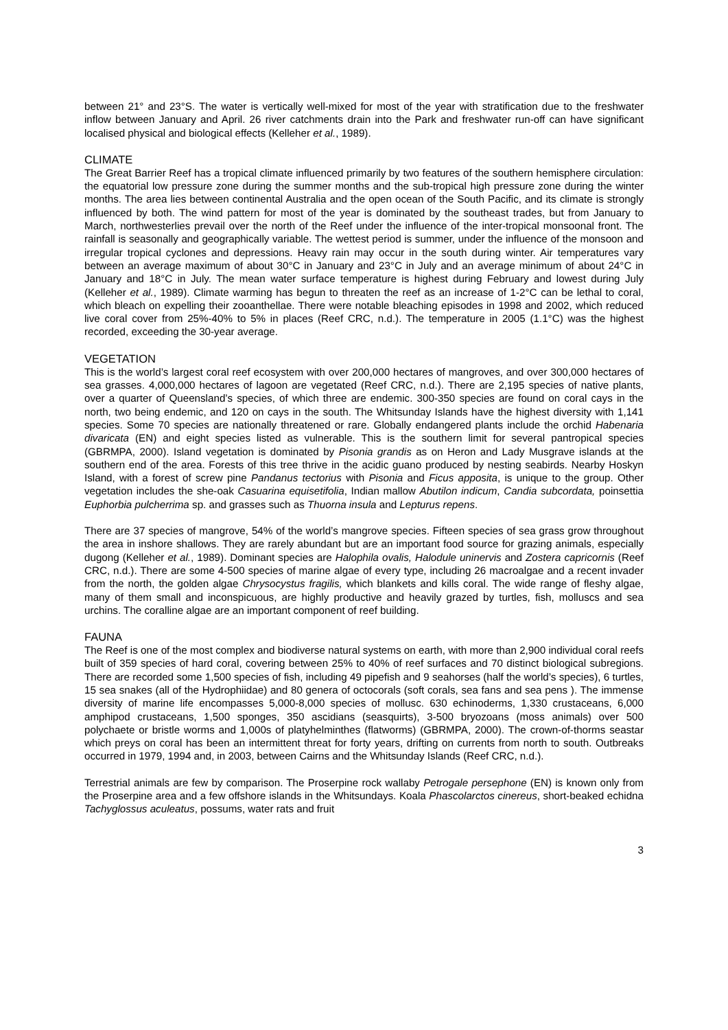between 21° and 23°S. The water is vertically well-mixed for most of the year with stratification due to the freshwater inflow between January and April. 26 river catchments drain into the Park and freshwater run-off can have significant localised physical and biological effects (Kelleher et al., 1989).
CLIMATE
The Great Barrier Reef has a tropical climate influenced primarily by two features of the southern hemisphere circulation: the equatorial low pressure zone during the summer months and the sub-tropical high pressure zone during the winter months. The area lies between continental Australia and the open ocean of the South Pacific, and its climate is strongly influenced by both. The wind pattern for most of the year is dominated by the southeast trades, but from January to March, northwesterlies prevail over the north of the Reef under the influence of the inter-tropical monsoonal front. The rainfall is seasonally and geographically variable. The wettest period is summer, under the influence of the monsoon and irregular tropical cyclones and depressions. Heavy rain may occur in the south during winter. Air temperatures vary between an average maximum of about 30°C in January and 23°C in July and an average minimum of about 24°C in January and 18°C in July. The mean water surface temperature is highest during February and lowest during July (Kelleher et al., 1989). Climate warming has begun to threaten the reef as an increase of 1-2°C can be lethal to coral, which bleach on expelling their zooanthellae. There were notable bleaching episodes in 1998 and 2002, which reduced live coral cover from 25%-40% to 5% in places (Reef CRC, n.d.). The temperature in 2005 (1.1°C) was the highest recorded, exceeding the 30-year average.
VEGETATION
This is the world’s largest coral reef ecosystem with over 200,000 hectares of mangroves, and over 300,000 hectares of sea grasses. 4,000,000 hectares of lagoon are vegetated (Reef CRC, n.d.). There are 2,195 species of native plants, over a quarter of Queensland’s species, of which three are endemic. 300-350 species are found on coral cays in the north, two being endemic, and 120 on cays in the south. The Whitsunday Islands have the highest diversity with 1,141 species. Some 70 species are nationally threatened or rare. Globally endangered plants include the orchid Habenaria divaricata (EN) and eight species listed as vulnerable. This is the southern limit for several pantropical species (GBRMPA, 2000). Island vegetation is dominated by Pisonia grandis as on Heron and Lady Musgrave islands at the southern end of the area. Forests of this tree thrive in the acidic guano produced by nesting seabirds. Nearby Hoskyn Island, with a forest of screw pine Pandanus tectorius with Pisonia and Ficus apposita, is unique to the group. Other vegetation includes the she-oak Casuarina equisetifolia, Indian mallow Abutilon indicum, Candia subcordata, poinsettia Euphorbia pulcherrima sp. and grasses such as Thuorna insula and Lepturus repens.
There are 37 species of mangrove, 54% of the world’s mangrove species. Fifteen species of sea grass grow throughout the area in inshore shallows. They are rarely abundant but are an important food source for grazing animals, especially dugong (Kelleher et al., 1989). Dominant species are Halophila ovalis, Halodule uninervis and Zostera capricornis (Reef CRC, n.d.). There are some 4-500 species of marine algae of every type, including 26 macroalgae and a recent invader from the north, the golden algae Chrysocystus fragilis, which blankets and kills coral. The wide range of fleshy algae, many of them small and inconspicuous, are highly productive and heavily grazed by turtles, fish, molluscs and sea urchins. The coralline algae are an important component of reef building.
FAUNA
The Reef is one of the most complex and biodiverse natural systems on earth, with more than 2,900 individual coral reefs built of 359 species of hard coral, covering between 25% to 40% of reef surfaces and 70 distinct biological subregions. There are recorded some 1,500 species of fish, including 49 pipefish and 9 seahorses (half the world’s species), 6 turtles, 15 sea snakes (all of the Hydrophiidae) and 80 genera of octocorals (soft corals, sea fans and sea pens ). The immense diversity of marine life encompasses 5,000-8,000 species of mollusc. 630 echinoderms, 1,330 crustaceans, 6,000 amphipod crustaceans, 1,500 sponges, 350 ascidians (seasquirts), 3-500 bryozoans (moss animals) over 500 polychaete or bristle worms and 1,000s of platyhelminthes (flatworms) (GBRMPA, 2000). The crown-of-thorms seastar which preys on coral has been an intermittent threat for forty years, drifting on currents from north to south. Outbreaks occurred in 1979, 1994 and, in 2003, between Cairns and the Whitsunday Islands (Reef CRC, n.d.).
Terrestrial animals are few by comparison. The Proserpine rock wallaby Petrogale persephone (EN) is known only from the Proserpine area and a few offshore islands in the Whitsundays. Koala Phascolarctos cinereus, short-beaked echidna Tachyglossus aculeatus, possums, water rats and fruit
3